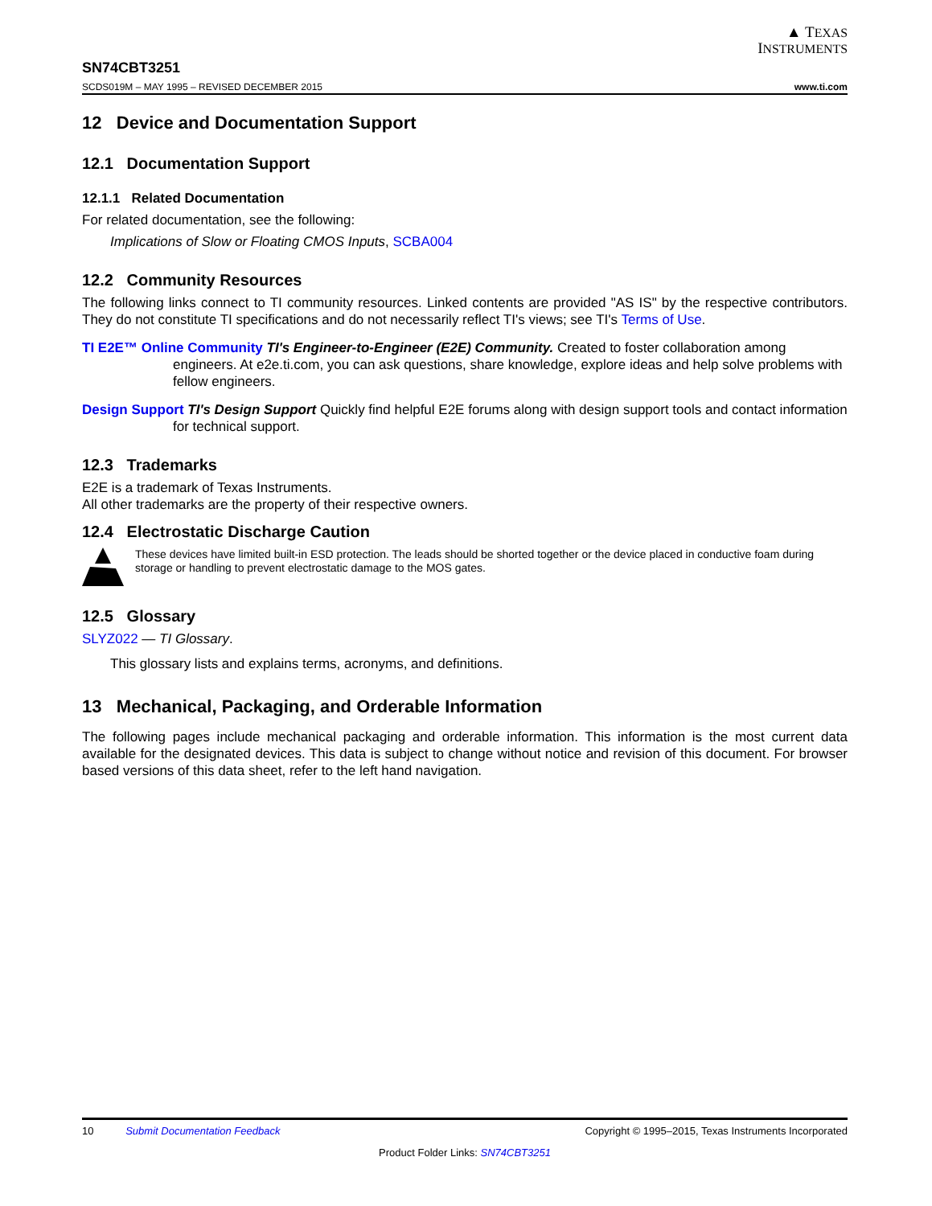▲ TEXAS
INSTRUMENTS
SN74CBT3251
SCDS019M – MAY 1995 – REVISED DECEMBER 2015 www.ti.com
12 Device and Documentation Support
12.1 Documentation Support
12.1.1 Related Documentation
For related documentation, see the following:
Implications of Slow or Floating CMOS Inputs, SCBA004
12.2 Community Resources
The following links connect to TI community resources. Linked contents are provided "AS IS" by the respective contributors. They do not constitute TI specifications and do not necessarily reflect TI's views; see TI's Terms of Use.
TI E2E™ Online Community TI's Engineer-to-Engineer (E2E) Community. Created to foster collaboration among engineers. At e2e.ti.com, you can ask questions, share knowledge, explore ideas and help solve problems with fellow engineers.
Design Support TI's Design Support Quickly find helpful E2E forums along with design support tools and contact information for technical support.
12.3 Trademarks
E2E is a trademark of Texas Instruments.
All other trademarks are the property of their respective owners.
12.4 Electrostatic Discharge Caution
These devices have limited built-in ESD protection. The leads should be shorted together or the device placed in conductive foam during storage or handling to prevent electrostatic damage to the MOS gates.
12.5 Glossary
SLYZ022 — TI Glossary.
This glossary lists and explains terms, acronyms, and definitions.
13 Mechanical, Packaging, and Orderable Information
The following pages include mechanical packaging and orderable information. This information is the most current data available for the designated devices. This data is subject to change without notice and revision of this document. For browser based versions of this data sheet, refer to the left hand navigation.
10 Submit Documentation Feedback Copyright © 1995–2015, Texas Instruments Incorporated
Product Folder Links: SN74CBT3251